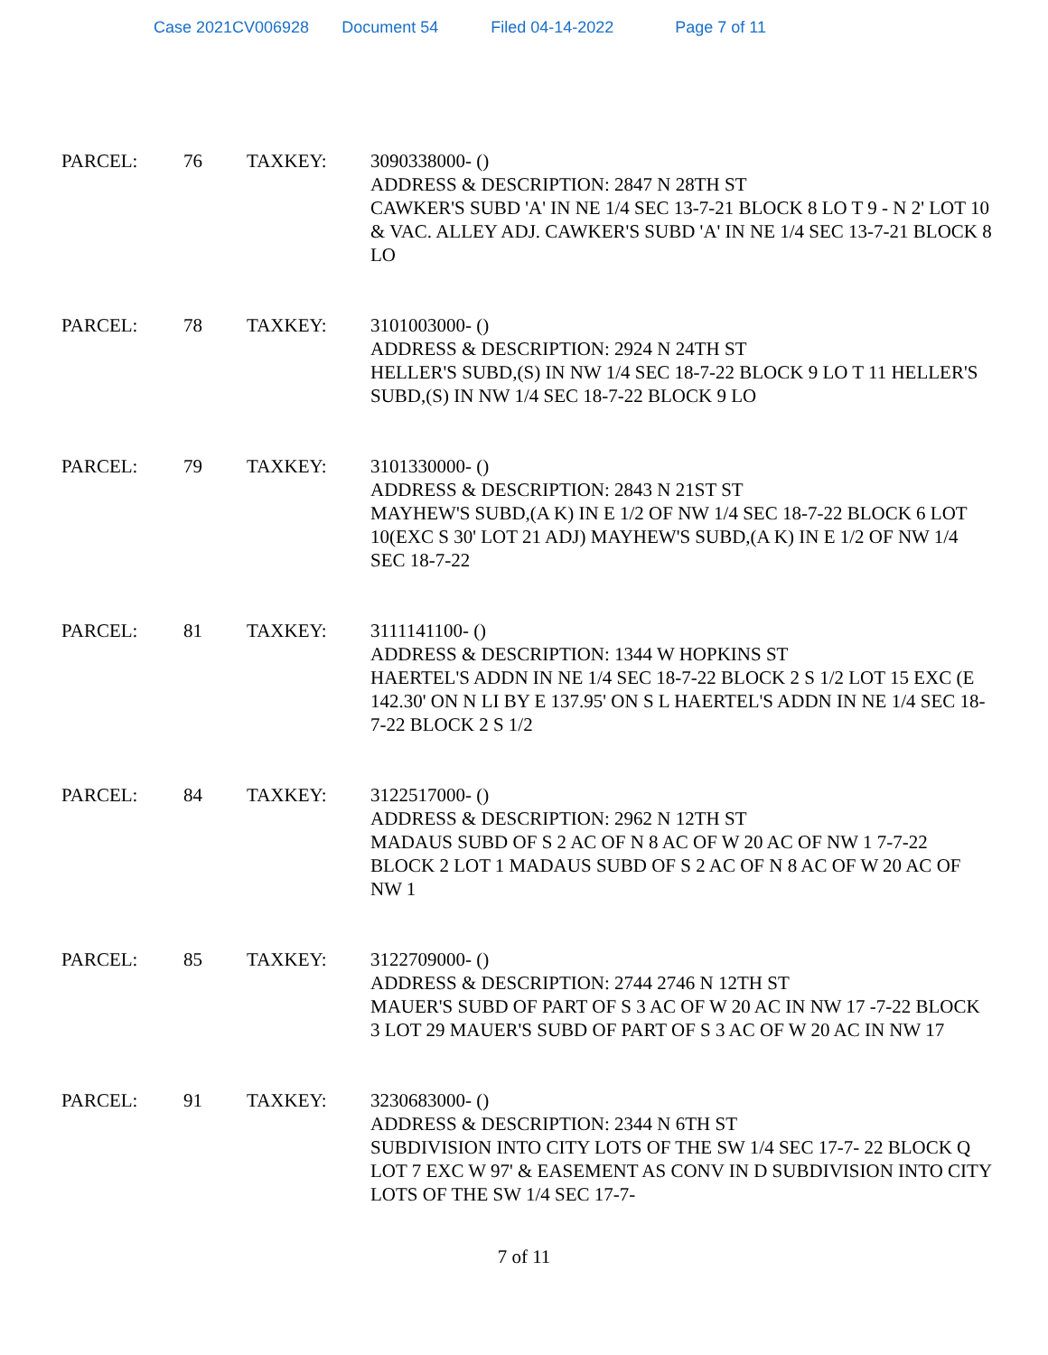Case 2021CV006928 Document 54 Filed 04-14-2022 Page 7 of 11
PARCEL: 76 TAXKEY: 3090338000- ()
ADDRESS & DESCRIPTION: 2847 N 28TH ST
CAWKER'S SUBD 'A' IN NE 1/4 SEC 13-7-21 BLOCK 8 LO T 9 - N 2' LOT 10 & VAC. ALLEY ADJ. CAWKER'S SUBD 'A' IN NE 1/4 SEC 13-7-21 BLOCK 8 LO
PARCEL: 78 TAXKEY: 3101003000- ()
ADDRESS & DESCRIPTION: 2924 N 24TH ST
HELLER'S SUBD,(S) IN NW 1/4 SEC 18-7-22 BLOCK 9 LO T 11 HELLER'S SUBD,(S) IN NW 1/4 SEC 18-7-22 BLOCK 9 LO
PARCEL: 79 TAXKEY: 3101330000- ()
ADDRESS & DESCRIPTION: 2843 N 21ST ST
MAYHEW'S SUBD,(A K) IN E 1/2 OF NW 1/4 SEC 18-7-22 BLOCK 6 LOT 10(EXC S 30' LOT 21 ADJ) MAYHEW'S SUBD,(A K) IN E 1/2 OF NW 1/4 SEC 18-7-22
PARCEL: 81 TAXKEY: 3111141100- ()
ADDRESS & DESCRIPTION: 1344 W HOPKINS ST
HAERTEL'S ADDN IN NE 1/4 SEC 18-7-22 BLOCK 2 S 1/2 LOT 15 EXC (E 142.30' ON N LI BY E 137.95' ON S L HAERTEL'S ADDN IN NE 1/4 SEC 18-7-22 BLOCK 2 S 1/2
PARCEL: 84 TAXKEY: 3122517000- ()
ADDRESS & DESCRIPTION: 2962 N 12TH ST
MADAUS SUBD OF S 2 AC OF N 8 AC OF W 20 AC OF NW 1 7-7-22 BLOCK 2 LOT 1 MADAUS SUBD OF S 2 AC OF N 8 AC OF W 20 AC OF NW 1
PARCEL: 85 TAXKEY: 3122709000- ()
ADDRESS & DESCRIPTION: 2744 2746 N 12TH ST
MAUER'S SUBD OF PART OF S 3 AC OF W 20 AC IN NW 17 -7-22 BLOCK 3 LOT 29 MAUER'S SUBD OF PART OF S 3 AC OF W 20 AC IN NW 17
PARCEL: 91 TAXKEY: 3230683000- ()
ADDRESS & DESCRIPTION: 2344 N 6TH ST
SUBDIVISION INTO CITY LOTS OF THE SW 1/4 SEC 17-7- 22 BLOCK Q LOT 7 EXC W 97' & EASEMENT AS CONV IN D SUBDIVISION INTO CITY LOTS OF THE SW 1/4 SEC 17-7-
7 of 11